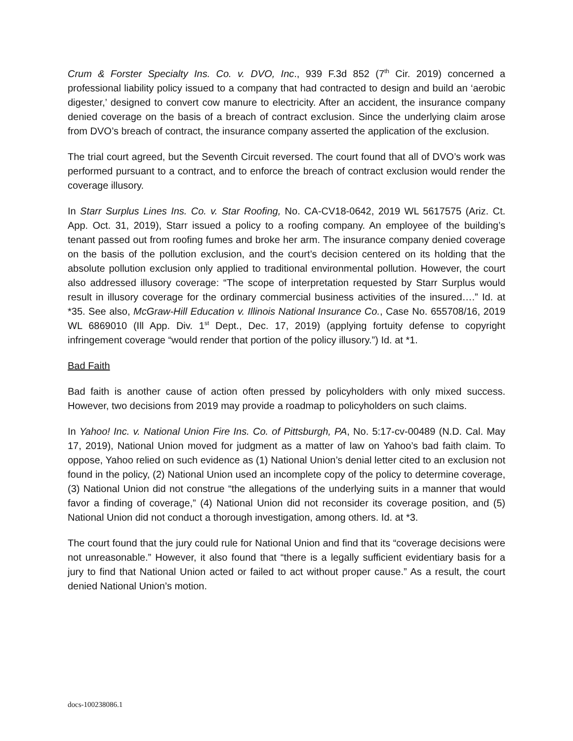Crum & Forster Specialty Ins. Co. v. DVO, Inc., 939 F.3d 852 (7<sup>th</sup> Cir. 2019) concerned a professional liability policy issued to a company that had contracted to design and build an ‘aerobic digester,’ designed to convert cow manure to electricity. After an accident, the insurance company denied coverage on the basis of a breach of contract exclusion. Since the underlying claim arose from DVO’s breach of contract, the insurance company asserted the application of the exclusion.
The trial court agreed, but the Seventh Circuit reversed. The court found that all of DVO’s work was performed pursuant to a contract, and to enforce the breach of contract exclusion would render the coverage illusory.
In Starr Surplus Lines Ins. Co. v. Star Roofing, No. CA-CV18-0642, 2019 WL 5617575 (Ariz. Ct. App. Oct. 31, 2019), Starr issued a policy to a roofing company. An employee of the building’s tenant passed out from roofing fumes and broke her arm. The insurance company denied coverage on the basis of the pollution exclusion, and the court’s decision centered on its holding that the absolute pollution exclusion only applied to traditional environmental pollution. However, the court also addressed illusory coverage: “The scope of interpretation requested by Starr Surplus would result in illusory coverage for the ordinary commercial business activities of the insured….” Id. at *35. See also, McGraw-Hill Education v. Illinois National Insurance Co., Case No. 655708/16, 2019 WL 6869010 (Ill App. Div. 1<sup>st</sup> Dept., Dec. 17, 2019) (applying fortuity defense to copyright infringement coverage “would render that portion of the policy illusory.”) Id. at *1.
Bad Faith
Bad faith is another cause of action often pressed by policyholders with only mixed success. However, two decisions from 2019 may provide a roadmap to policyholders on such claims.
In Yahoo! Inc. v. National Union Fire Ins. Co. of Pittsburgh, PA, No. 5:17-cv-00489 (N.D. Cal. May 17, 2019), National Union moved for judgment as a matter of law on Yahoo’s bad faith claim. To oppose, Yahoo relied on such evidence as (1) National Union’s denial letter cited to an exclusion not found in the policy, (2) National Union used an incomplete copy of the policy to determine coverage, (3) National Union did not construe “the allegations of the underlying suits in a manner that would favor a finding of coverage,” (4) National Union did not reconsider its coverage position, and (5) National Union did not conduct a thorough investigation, among others. Id. at *3.
The court found that the jury could rule for National Union and find that its “coverage decisions were not unreasonable.” However, it also found that “there is a legally sufficient evidentiary basis for a jury to find that National Union acted or failed to act without proper cause.” As a result, the court denied National Union’s motion.
docs-100238086.1